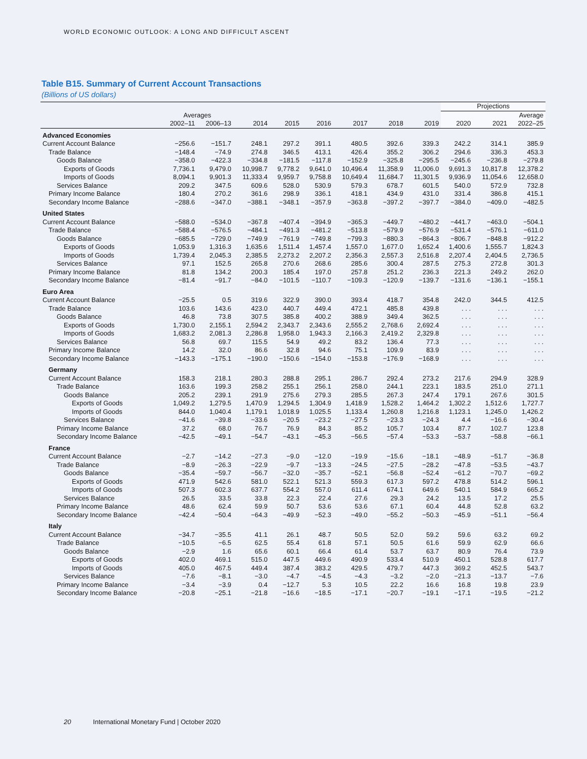WORLD ECONOMIC OUTLOOK: A LONG AND DIFFICULT ASCENT
Table B15. Summary of Current Account Transactions
(Billions of US dollars)
| | | | | | | | | | Projections | | |
| --- | --- | --- | --- | --- | --- | --- | --- | --- | --- | --- | --- |
| | Averages | | | | | | | | | | Average |
| | 2002–11 | 2006–13 | 2014 | 2015 | 2016 | 2017 | 2018 | 2019 | 2020 | 2021 | 2022–25 |
| Advanced Economies | | | | | | | | | | | |
| Current Account Balance | −256.6 | −151.7 | 248.1 | 297.2 | 391.1 | 480.5 | 392.6 | 339.3 | 242.2 | 314.1 | 385.9 |
| Trade Balance | −148.4 | −74.9 | 274.8 | 346.5 | 413.1 | 426.4 | 355.2 | 306.2 | 294.6 | 336.3 | 453.3 |
| Goods Balance | −358.0 | −422.3 | −334.8 | −181.5 | −117.8 | −152.9 | −325.8 | −295.5 | −245.6 | −236.8 | −279.8 |
| Exports of Goods | 7,736.1 | 9,479.0 | 10,998.7 | 9,778.2 | 9,641.0 | 10,496.4 | 11,358.9 | 11,006.0 | 9,691.3 | 10,817.8 | 12,378.2 |
| Imports of Goods | 8,094.1 | 9,901.3 | 11,333.4 | 9,959.7 | 9,758.8 | 10,649.4 | 11,684.7 | 11,301.5 | 9,936.9 | 11,054.6 | 12,658.0 |
| Services Balance | 209.2 | 347.5 | 609.6 | 528.0 | 530.9 | 579.3 | 678.7 | 601.5 | 540.0 | 572.9 | 732.8 |
| Primary Income Balance | 180.4 | 270.2 | 361.6 | 298.9 | 336.1 | 418.1 | 434.9 | 431.0 | 331.4 | 386.8 | 415.1 |
| Secondary Income Balance | −288.6 | −347.0 | −388.1 | −348.1 | −357.9 | −363.8 | −397.2 | −397.7 | −384.0 | −409.0 | −482.5 |
| United States | | | | | | | | | | | |
| Current Account Balance | −588.0 | −534.0 | −367.8 | −407.4 | −394.9 | −365.3 | −449.7 | −480.2 | −441.7 | −463.0 | −504.1 |
| Trade Balance | −588.4 | −576.5 | −484.1 | −491.3 | −481.2 | −513.8 | −579.9 | −576.9 | −531.4 | −576.1 | −611.0 |
| Goods Balance | −685.5 | −729.0 | −749.9 | −761.9 | −749.8 | −799.3 | −880.3 | −864.3 | −806.7 | −848.8 | −912.2 |
| Exports of Goods | 1,053.9 | 1,316.3 | 1,635.6 | 1,511.4 | 1,457.4 | 1,557.0 | 1,677.0 | 1,652.4 | 1,400.6 | 1,555.7 | 1,824.3 |
| Imports of Goods | 1,739.4 | 2,045.3 | 2,385.5 | 2,273.2 | 2,207.2 | 2,356.3 | 2,557.3 | 2,516.8 | 2,207.4 | 2,404.5 | 2,736.5 |
| Services Balance | 97.1 | 152.5 | 265.8 | 270.6 | 268.6 | 285.6 | 300.4 | 287.5 | 275.3 | 272.8 | 301.3 |
| Primary Income Balance | 81.8 | 134.2 | 200.3 | 185.4 | 197.0 | 257.8 | 251.2 | 236.3 | 221.3 | 249.2 | 262.0 |
| Secondary Income Balance | −81.4 | −91.7 | −84.0 | −101.5 | −110.7 | −109.3 | −120.9 | −139.7 | −131.6 | −136.1 | −155.1 |
| Euro Area | | | | | | | | | | | |
| Current Account Balance | −25.5 | 0.5 | 319.6 | 322.9 | 390.0 | 393.4 | 418.7 | 354.8 | 242.0 | 344.5 | 412.5 |
| Trade Balance | 103.6 | 143.6 | 423.0 | 440.7 | 449.4 | 472.1 | 485.8 | 439.8 | . . . | . . . | . . . |
| Goods Balance | 46.8 | 73.8 | 307.5 | 385.8 | 400.2 | 388.9 | 349.4 | 362.5 | . . . | . . . | . . . |
| Exports of Goods | 1,730.0 | 2,155.1 | 2,594.2 | 2,343.7 | 2,343.6 | 2,555.2 | 2,768.6 | 2,692.4 | . . . | . . . | . . . |
| Imports of Goods | 1,683.2 | 2,081.3 | 2,286.8 | 1,958.0 | 1,943.3 | 2,166.3 | 2,419.2 | 2,329.8 | . . . | . . . | . . . |
| Services Balance | 56.8 | 69.7 | 115.5 | 54.9 | 49.2 | 83.2 | 136.4 | 77.3 | . . . | . . . | . . . |
| Primary Income Balance | 14.2 | 32.0 | 86.6 | 32.8 | 94.6 | 75.1 | 109.9 | 83.9 | . . . | . . . | . . . |
| Secondary Income Balance | −143.3 | −175.1 | −190.0 | −150.6 | −154.0 | −153.8 | −176.9 | −168.9 | . . . | . . . | . . . |
| Germany | | | | | | | | | | | |
| Current Account Balance | 158.3 | 218.1 | 280.3 | 288.8 | 295.1 | 286.7 | 292.4 | 273.2 | 217.6 | 294.9 | 328.9 |
| Trade Balance | 163.6 | 199.3 | 258.2 | 255.1 | 256.1 | 258.0 | 244.1 | 223.1 | 183.5 | 251.0 | 271.1 |
| Goods Balance | 205.2 | 239.1 | 291.9 | 275.6 | 279.3 | 285.5 | 267.3 | 247.4 | 179.1 | 267.6 | 301.5 |
| Exports of Goods | 1,049.2 | 1,279.5 | 1,470.9 | 1,294.5 | 1,304.9 | 1,418.9 | 1,528.2 | 1,464.2 | 1,302.2 | 1,512.6 | 1,727.7 |
| Imports of Goods | 844.0 | 1,040.4 | 1,179.1 | 1,018.9 | 1,025.5 | 1,133.4 | 1,260.8 | 1,216.8 | 1,123.1 | 1,245.0 | 1,426.2 |
| Services Balance | −41.6 | −39.8 | −33.6 | −20.5 | −23.2 | −27.5 | −23.3 | −24.3 | 4.4 | −16.6 | −30.4 |
| Primary Income Balance | 37.2 | 68.0 | 76.7 | 76.9 | 84.3 | 85.2 | 105.7 | 103.4 | 87.7 | 102.7 | 123.8 |
| Secondary Income Balance | −42.5 | −49.1 | −54.7 | −43.1 | −45.3 | −56.5 | −57.4 | −53.3 | −53.7 | −58.8 | −66.1 |
| France | | | | | | | | | | | |
| Current Account Balance | −2.7 | −14.2 | −27.3 | −9.0 | −12.0 | −19.9 | −15.6 | −18.1 | −48.9 | −51.7 | −36.8 |
| Trade Balance | −8.9 | −26.3 | −22.9 | −9.7 | −13.3 | −24.5 | −27.5 | −28.2 | −47.8 | −53.5 | −43.7 |
| Goods Balance | −35.4 | −59.7 | −56.7 | −32.0 | −35.7 | −52.1 | −56.8 | −52.4 | −61.2 | −70.7 | −69.2 |
| Exports of Goods | 471.9 | 542.6 | 581.0 | 522.1 | 521.3 | 559.3 | 617.3 | 597.2 | 478.8 | 514.2 | 596.1 |
| Imports of Goods | 507.3 | 602.3 | 637.7 | 554.2 | 557.0 | 611.4 | 674.1 | 649.6 | 540.1 | 584.9 | 665.2 |
| Services Balance | 26.5 | 33.5 | 33.8 | 22.3 | 22.4 | 27.6 | 29.3 | 24.2 | 13.5 | 17.2 | 25.5 |
| Primary Income Balance | 48.6 | 62.4 | 59.9 | 50.7 | 53.6 | 53.6 | 67.1 | 60.4 | 44.8 | 52.8 | 63.2 |
| Secondary Income Balance | −42.4 | −50.4 | −64.3 | −49.9 | −52.3 | −49.0 | −55.2 | −50.3 | −45.9 | −51.1 | −56.4 |
| Italy | | | | | | | | | | | |
| Current Account Balance | −34.7 | −35.5 | 41.1 | 26.1 | 48.7 | 50.5 | 52.0 | 59.2 | 59.6 | 63.2 | 69.2 |
| Trade Balance | −10.5 | −6.5 | 62.5 | 55.4 | 61.8 | 57.1 | 50.5 | 61.6 | 59.9 | 62.9 | 66.6 |
| Goods Balance | −2.9 | 1.6 | 65.6 | 60.1 | 66.4 | 61.4 | 53.7 | 63.7 | 80.9 | 76.4 | 73.9 |
| Exports of Goods | 402.0 | 469.1 | 515.0 | 447.5 | 449.6 | 490.9 | 533.4 | 510.9 | 450.1 | 528.8 | 617.7 |
| Imports of Goods | 405.0 | 467.5 | 449.4 | 387.4 | 383.2 | 429.5 | 479.7 | 447.3 | 369.2 | 452.5 | 543.7 |
| Services Balance | −7.6 | −8.1 | −3.0 | −4.7 | −4.5 | −4.3 | −3.2 | −2.0 | −21.3 | −13.7 | −7.6 |
| Primary Income Balance | −3.4 | −3.9 | 0.4 | −12.7 | 5.3 | 10.5 | 22.2 | 16.6 | 16.8 | 19.8 | 23.9 |
| Secondary Income Balance | −20.8 | −25.1 | −21.8 | −16.6 | −18.5 | −17.1 | −20.7 | −19.1 | −17.1 | −19.5 | −21.2 |
20 International Monetary Fund | October 2020